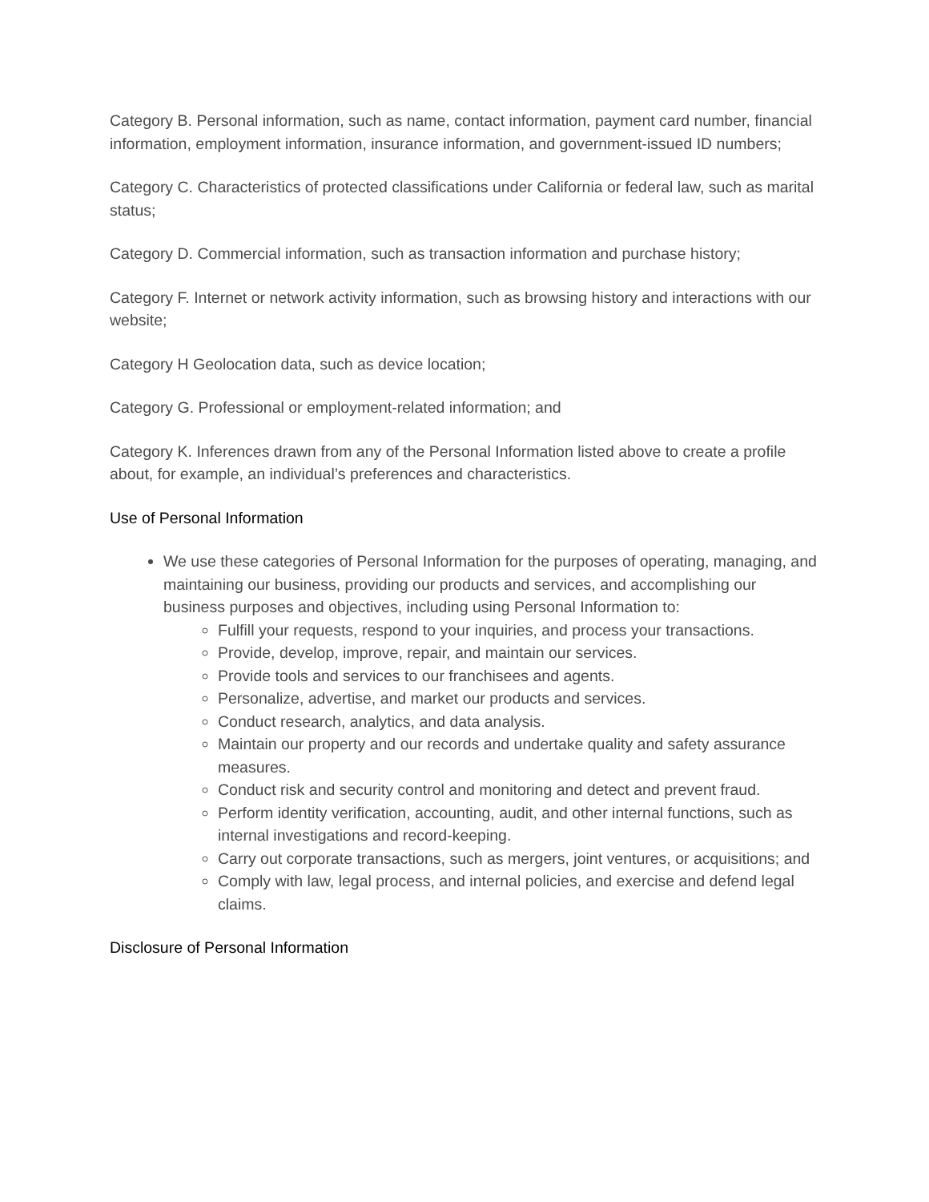Category B. Personal information, such as name, contact information, payment card number, financial information, employment information, insurance information, and government-issued ID numbers;
Category C. Characteristics of protected classifications under California or federal law, such as marital status;
Category D. Commercial information, such as transaction information and purchase history;
Category F. Internet or network activity information, such as browsing history and interactions with our website;
Category H Geolocation data, such as device location;
Category G. Professional or employment-related information; and
Category K. Inferences drawn from any of the Personal Information listed above to create a profile about, for example, an individual’s preferences and characteristics.
Use of Personal Information
We use these categories of Personal Information for the purposes of operating, managing, and maintaining our business, providing our products and services, and accomplishing our business purposes and objectives, including using Personal Information to:
Fulfill your requests, respond to your inquiries, and process your transactions.
Provide, develop, improve, repair, and maintain our services.
Provide tools and services to our franchisees and agents.
Personalize, advertise, and market our products and services.
Conduct research, analytics, and data analysis.
Maintain our property and our records and undertake quality and safety assurance measures.
Conduct risk and security control and monitoring and detect and prevent fraud.
Perform identity verification, accounting, audit, and other internal functions, such as internal investigations and record-keeping.
Carry out corporate transactions, such as mergers, joint ventures, or acquisitions; and
Comply with law, legal process, and internal policies, and exercise and defend legal claims.
Disclosure of Personal Information